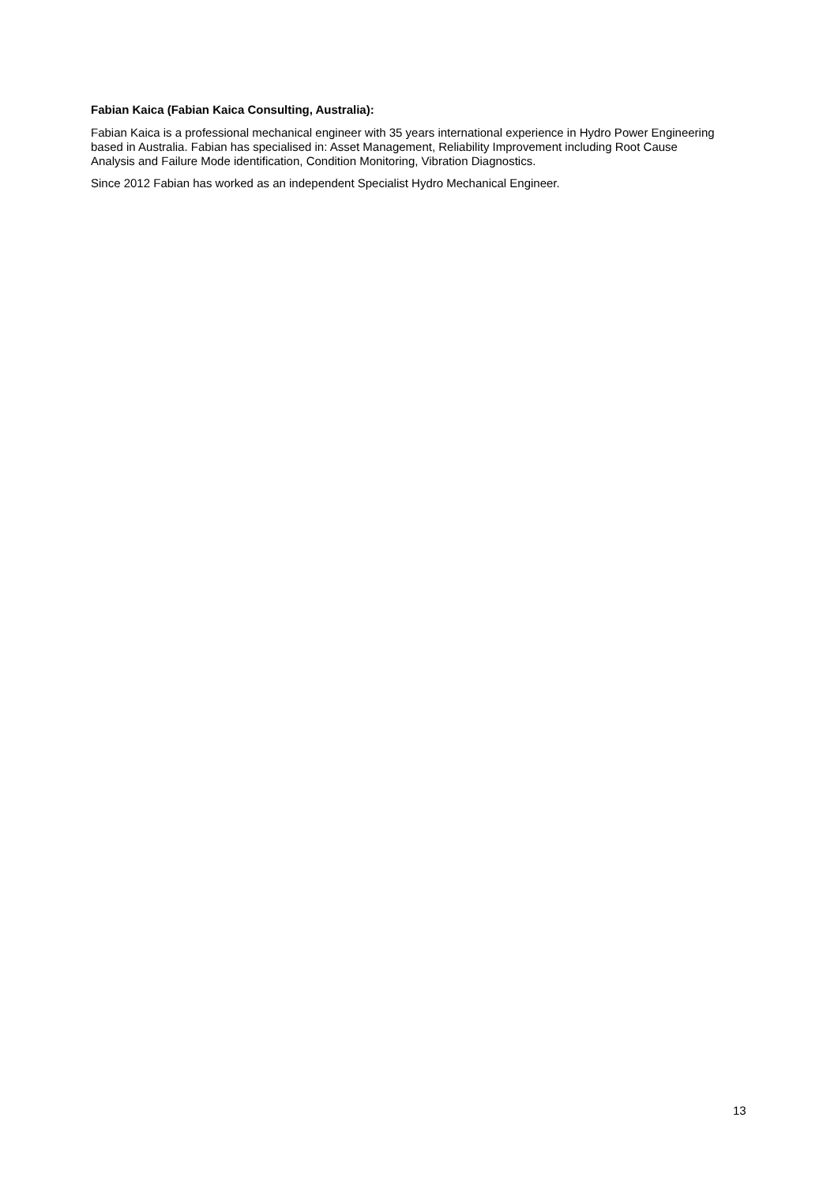Fabian Kaica (Fabian Kaica Consulting, Australia):
Fabian Kaica is a professional mechanical engineer with 35 years international experience in Hydro Power Engineering based in Australia. Fabian has specialised in: Asset Management, Reliability Improvement including Root Cause Analysis and Failure Mode identification, Condition Monitoring, Vibration Diagnostics.
Since 2012 Fabian has worked as an independent Specialist Hydro Mechanical Engineer.
13